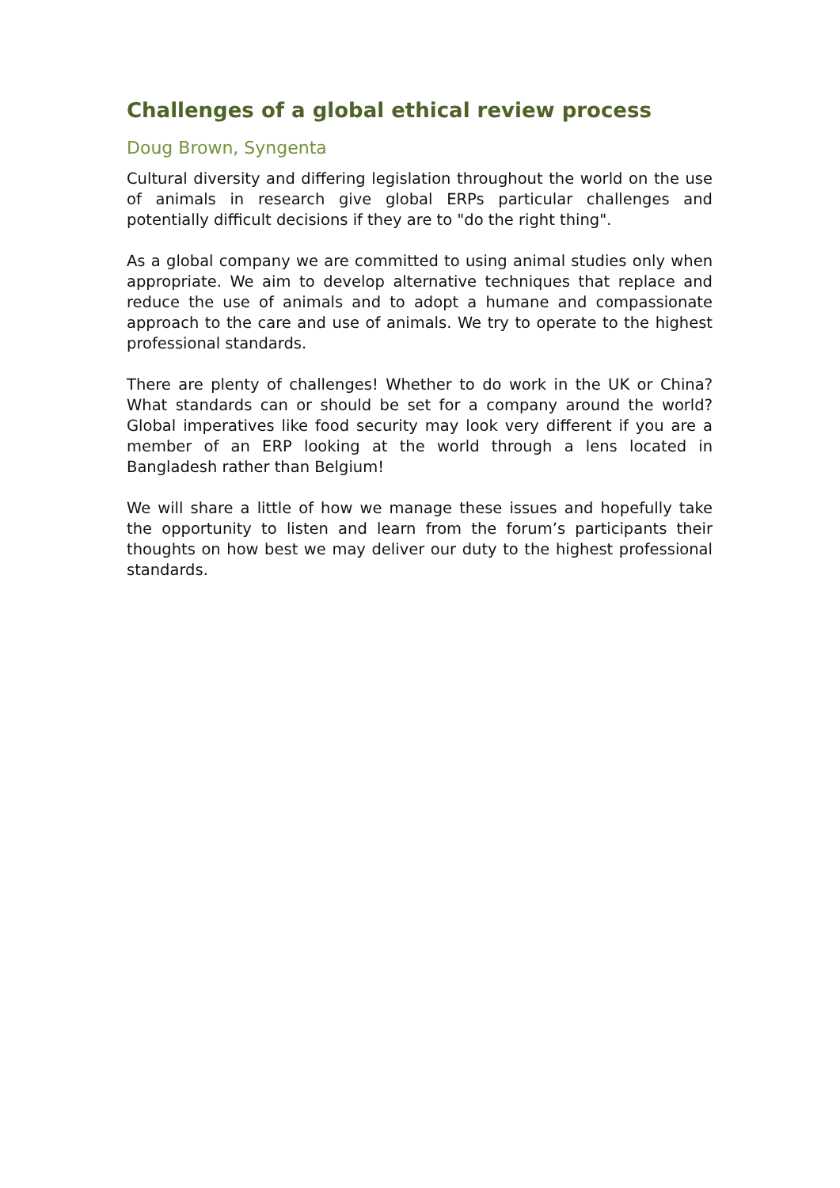Challenges of a global ethical review process
Doug Brown, Syngenta
Cultural diversity and differing legislation throughout the world on the use of animals in research give global ERPs particular challenges and potentially difficult decisions if they are to "do the right thing".
As a global company we are committed to using animal studies only when appropriate. We aim to develop alternative techniques that replace and reduce the use of animals and to adopt a humane and compassionate approach to the care and use of animals. We try to operate to the highest professional standards.
There are plenty of challenges! Whether to do work in the UK or China? What standards can or should be set for a company around the world? Global imperatives like food security may look very different if you are a member of an ERP looking at the world through a lens located in Bangladesh rather than Belgium!
We will share a little of how we manage these issues and hopefully take the opportunity to listen and learn from the forum’s participants their thoughts on how best we may deliver our duty to the highest professional standards.